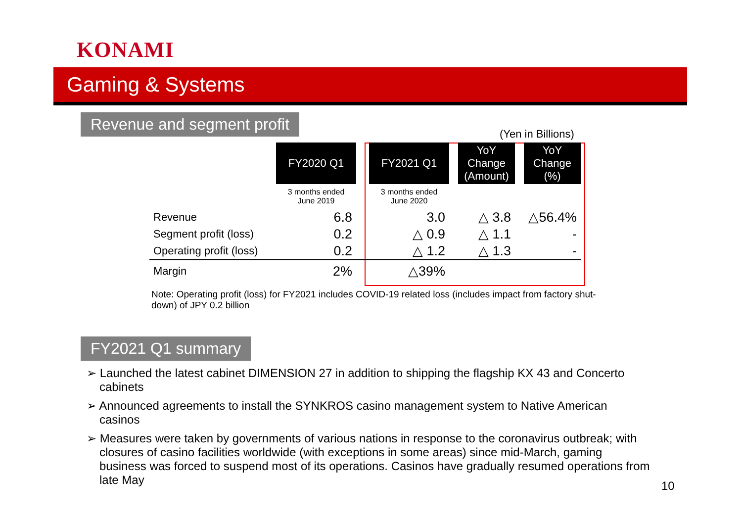KONAMI
Gaming & Systems
Revenue and segment profit
(Yen in Billions)
| | FY2020 Q1 | | FY2021 Q1 | | YoY Change (Amount) | | YoY Change (%) |
| | 3 months ended June 2019 | | 3 months ended June 2020 | | | | |
| Revenue | 6.8 | | 3.0 | | △ 3.8 | | △56.4% |
| Segment profit (loss) | 0.2 | | △ 0.9 | | △ 1.1 | | - |
| Operating profit (loss) | 0.2 | | △ 1.2 | | △ 1.3 | | - |
| Margin | 2% | | △39% | | | | |
Note: Operating profit (loss) for FY2021 includes COVID-19 related loss (includes impact from factory shut-down) of JPY 0.2 billion
FY2021 Q1 summary
➢ Launched the latest cabinet DIMENSION 27 in addition to shipping the flagship KX 43 and Concerto cabinets
➢ Announced agreements to install the SYNKROS casino management system to Native American casinos
➢ Measures were taken by governments of various nations in response to the coronavirus outbreak; with closures of casino facilities worldwide (with exceptions in some areas) since mid-March, gaming business was forced to suspend most of its operations. Casinos have gradually resumed operations from late May
10